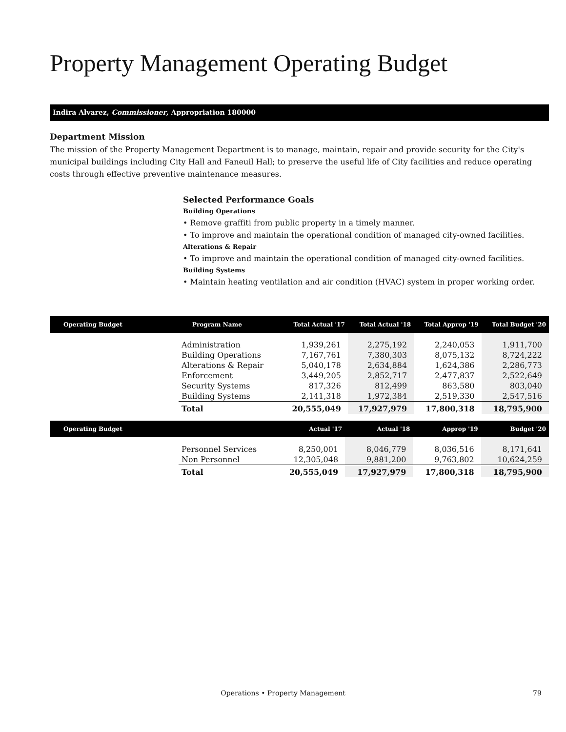Property Management Operating Budget
Indira Alvarez, Commissioner, Appropriation 180000
Department Mission
The mission of the Property Management Department is to manage, maintain, repair and provide security for the City's municipal buildings including City Hall and Faneuil Hall; to preserve the useful life of City facilities and reduce operating costs through effective preventive maintenance measures.
Selected Performance Goals
Building Operations
• Remove graffiti from public property in a timely manner.
• To improve and maintain the operational condition of managed city-owned facilities.
Alterations & Repair
• To improve and maintain the operational condition of managed city-owned facilities.
Building Systems
• Maintain heating ventilation and air condition (HVAC) system in proper working order.
| Operating Budget | Program Name | Total Actual '17 | Total Actual '18 | Total Approp '19 | Total Budget '20 |
| --- | --- | --- | --- | --- | --- |
| | Administration | 1,939,261 | 2,275,192 | 2,240,053 | 1,911,700 |
| | Building Operations | 7,167,761 | 7,380,303 | 8,075,132 | 8,724,222 |
| | Alterations & Repair | 5,040,178 | 2,634,884 | 1,624,386 | 2,286,773 |
| | Enforcement | 3,449,205 | 2,852,717 | 2,477,837 | 2,522,649 |
| | Security Systems | 817,326 | 812,499 | 863,580 | 803,040 |
| | Building Systems | 2,141,318 | 1,972,384 | 2,519,330 | 2,547,516 |
| | Total | 20,555,049 | 17,927,979 | 17,800,318 | 18,795,900 |
| Operating Budget | | Actual '17 | Actual '18 | Approp '19 | Budget '20 |
| --- | --- | --- | --- | --- | --- |
| | Personnel Services | 8,250,001 | 8,046,779 | 8,036,516 | 8,171,641 |
| | Non Personnel | 12,305,048 | 9,881,200 | 9,763,802 | 10,624,259 |
| | Total | 20,555,049 | 17,927,979 | 17,800,318 | 18,795,900 |
Operations • Property Management 79